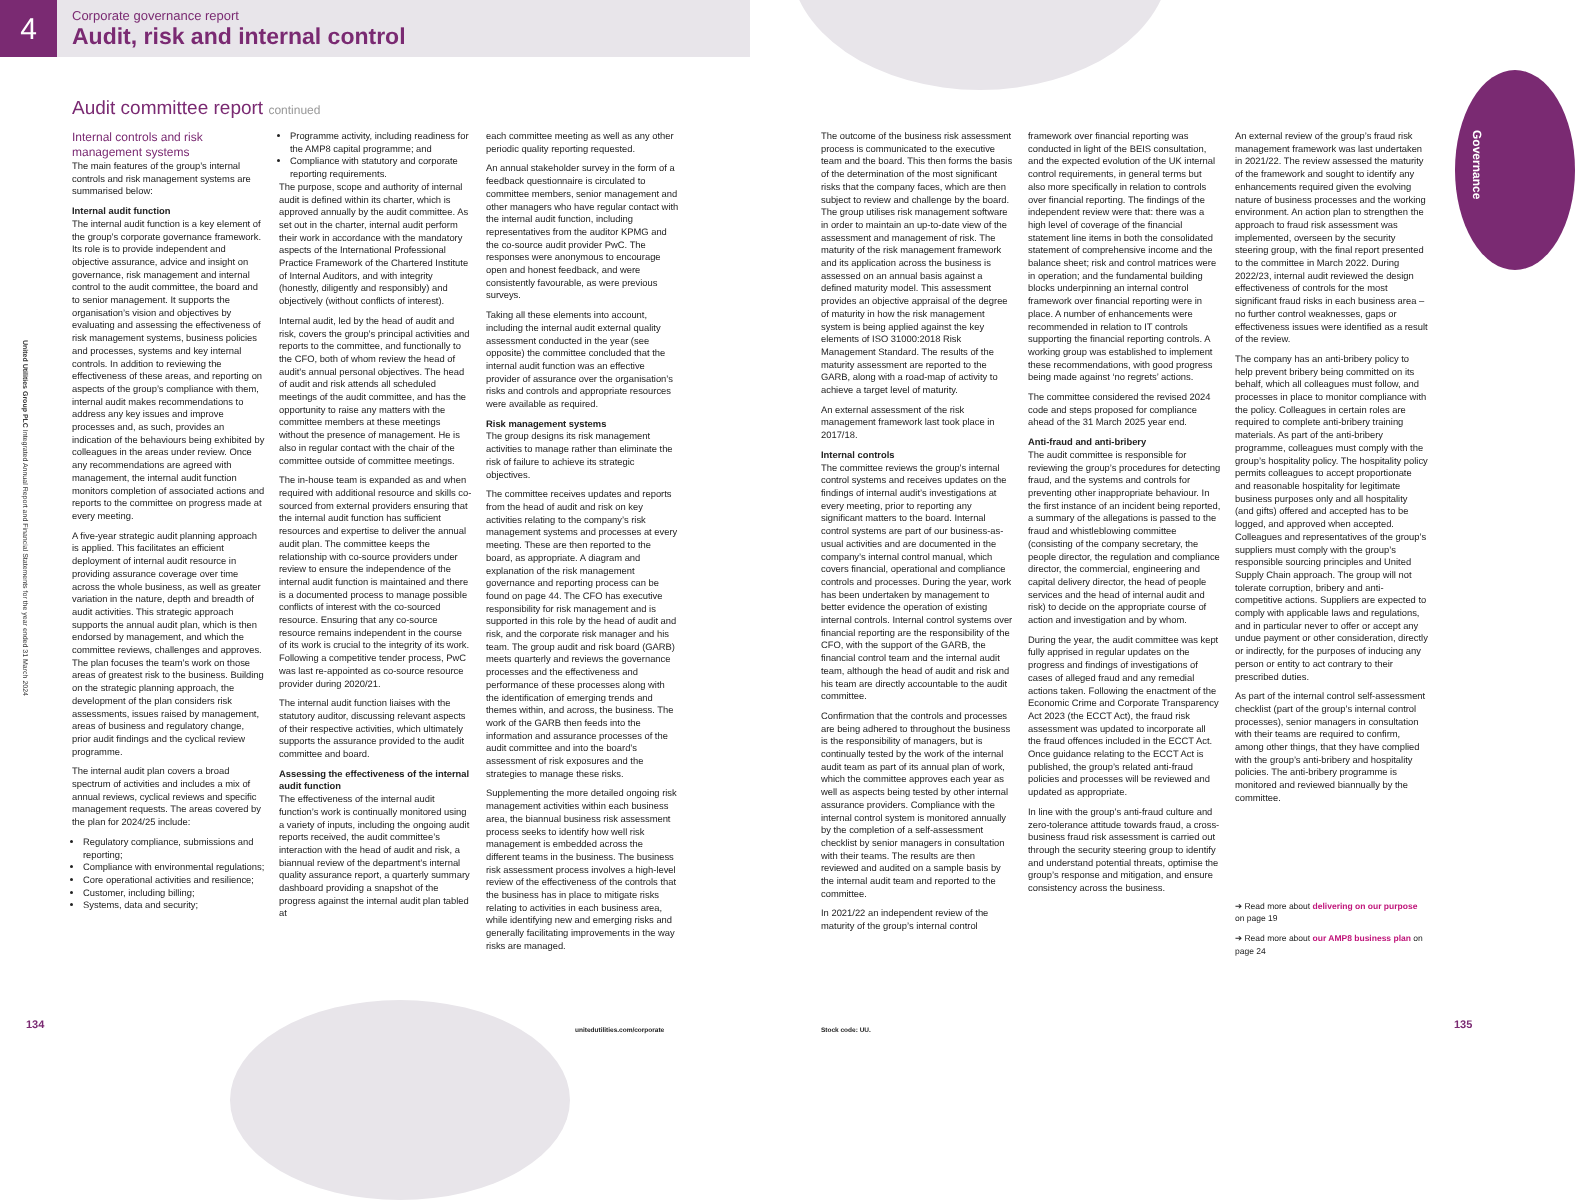4
Corporate governance report
Audit, risk and internal control
Governance
United Utilities Group PLC Integrated Annual Report and Financial Statements for the year ended 31 March 2024
Audit committee report continued
Internal controls and risk management systems
The main features of the group’s internal controls and risk management systems are summarised below:
Internal audit function
The internal audit function is a key element of the group’s corporate governance framework. Its role is to provide independent and objective assurance, advice and insight on governance, risk management and internal control to the audit committee, the board and to senior management. It supports the organisation’s vision and objectives by evaluating and assessing the effectiveness of risk management systems, business policies and processes, systems and key internal controls. In addition to reviewing the effectiveness of these areas, and reporting on aspects of the group’s compliance with them, internal audit makes recommendations to address any key issues and improve processes and, as such, provides an indication of the behaviours being exhibited by colleagues in the areas under review. Once any recommendations are agreed with management, the internal audit function monitors completion of associated actions and reports to the committee on progress made at every meeting.
A five-year strategic audit planning approach is applied. This facilitates an efficient deployment of internal audit resource in providing assurance coverage over time across the whole business, as well as greater variation in the nature, depth and breadth of audit activities. This strategic approach supports the annual audit plan, which is then endorsed by management, and which the committee reviews, challenges and approves. The plan focuses the team’s work on those areas of greatest risk to the business. Building on the strategic planning approach, the development of the plan considers risk assessments, issues raised by management, areas of business and regulatory change, prior audit findings and the cyclical review programme.
The internal audit plan covers a broad spectrum of activities and includes a mix of annual reviews, cyclical reviews and specific management requests. The areas covered by the plan for 2024/25 include:
Regulatory compliance, submissions and reporting;
Compliance with environmental regulations;
Core operational activities and resilience;
Customer, including billing;
Systems, data and security;
Programme activity, including readiness for the AMP8 capital programme; and
Compliance with statutory and corporate reporting requirements.
The purpose, scope and authority of internal audit is defined within its charter, which is approved annually by the audit committee. As set out in the charter, internal audit perform their work in accordance with the mandatory aspects of the International Professional Practice Framework of the Chartered Institute of Internal Auditors, and with integrity (honestly, diligently and responsibly) and objectively (without conflicts of interest).
Internal audit, led by the head of audit and risk, covers the group’s principal activities and reports to the committee, and functionally to the CFO, both of whom review the head of audit’s annual personal objectives. The head of audit and risk attends all scheduled meetings of the audit committee, and has the opportunity to raise any matters with the committee members at these meetings without the presence of management. He is also in regular contact with the chair of the committee outside of committee meetings.
The in-house team is expanded as and when required with additional resource and skills co-sourced from external providers ensuring that the internal audit function has sufficient resources and expertise to deliver the annual audit plan. The committee keeps the relationship with co-source providers under review to ensure the independence of the internal audit function is maintained and there is a documented process to manage possible conflicts of interest with the co-sourced resource. Ensuring that any co-source resource remains independent in the course of its work is crucial to the integrity of its work. Following a competitive tender process, PwC was last re-appointed as co-source resource provider during 2020/21.
The internal audit function liaises with the statutory auditor, discussing relevant aspects of their respective activities, which ultimately supports the assurance provided to the audit committee and board.
Assessing the effectiveness of the internal audit function
The effectiveness of the internal audit function’s work is continually monitored using a variety of inputs, including the ongoing audit reports received, the audit committee’s interaction with the head of audit and risk, a biannual review of the department’s internal quality assurance report, a quarterly summary dashboard providing a snapshot of the progress against the internal audit plan tabled at
each committee meeting as well as any other periodic quality reporting requested.
An annual stakeholder survey in the form of a feedback questionnaire is circulated to committee members, senior management and other managers who have regular contact with the internal audit function, including representatives from the auditor KPMG and the co-source audit provider PwC. The responses were anonymous to encourage open and honest feedback, and were consistently favourable, as were previous surveys.
Taking all these elements into account, including the internal audit external quality assessment conducted in the year (see opposite) the committee concluded that the internal audit function was an effective provider of assurance over the organisation’s risks and controls and appropriate resources were available as required.
Risk management systems
The group designs its risk management activities to manage rather than eliminate the risk of failure to achieve its strategic objectives.
The committee receives updates and reports from the head of audit and risk on key activities relating to the company’s risk management systems and processes at every meeting. These are then reported to the board, as appropriate. A diagram and explanation of the risk management governance and reporting process can be found on page 44. The CFO has executive responsibility for risk management and is supported in this role by the head of audit and risk, and the corporate risk manager and his team. The group audit and risk board (GARB) meets quarterly and reviews the governance processes and the effectiveness and performance of these processes along with the identification of emerging trends and themes within, and across, the business. The work of the GARB then feeds into the information and assurance processes of the audit committee and into the board’s assessment of risk exposures and the strategies to manage these risks.
Supplementing the more detailed ongoing risk management activities within each business area, the biannual business risk assessment process seeks to identify how well risk management is embedded across the different teams in the business. The business risk assessment process involves a high-level review of the effectiveness of the controls that the business has in place to mitigate risks relating to activities in each business area, while identifying new and emerging risks and generally facilitating improvements in the way risks are managed.
The outcome of the business risk assessment process is communicated to the executive team and the board. This then forms the basis of the determination of the most significant risks that the company faces, which are then subject to review and challenge by the board. The group utilises risk management software in order to maintain an up-to-date view of the assessment and management of risk. The maturity of the risk management framework and its application across the business is assessed on an annual basis against a defined maturity model. This assessment provides an objective appraisal of the degree of maturity in how the risk management system is being applied against the key elements of ISO 31000:2018 Risk Management Standard. The results of the maturity assessment are reported to the GARB, along with a road-map of activity to achieve a target level of maturity.
An external assessment of the risk management framework last took place in 2017/18.
Internal controls
The committee reviews the group’s internal control systems and receives updates on the findings of internal audit’s investigations at every meeting, prior to reporting any significant matters to the board. Internal control systems are part of our business-as-usual activities and are documented in the company’s internal control manual, which covers financial, operational and compliance controls and processes. During the year, work has been undertaken by management to better evidence the operation of existing internal controls. Internal control systems over financial reporting are the responsibility of the CFO, with the support of the GARB, the financial control team and the internal audit team, although the head of audit and risk and his team are directly accountable to the audit committee.
Confirmation that the controls and processes are being adhered to throughout the business is the responsibility of managers, but is continually tested by the work of the internal audit team as part of its annual plan of work, which the committee approves each year as well as aspects being tested by other internal assurance providers. Compliance with the internal control system is monitored annually by the completion of a self-assessment checklist by senior managers in consultation with their teams. The results are then reviewed and audited on a sample basis by the internal audit team and reported to the committee.
In 2021/22 an independent review of the maturity of the group’s internal control
framework over financial reporting was conducted in light of the BEIS consultation, and the expected evolution of the UK internal control requirements, in general terms but also more specifically in relation to controls over financial reporting. The findings of the independent review were that: there was a high level of coverage of the financial statement line items in both the consolidated statement of comprehensive income and the balance sheet; risk and control matrices were in operation; and the fundamental building blocks underpinning an internal control framework over financial reporting were in place. A number of enhancements were recommended in relation to IT controls supporting the financial reporting controls. A working group was established to implement these recommendations, with good progress being made against ‘no regrets’ actions.
The committee considered the revised 2024 code and steps proposed for compliance ahead of the 31 March 2025 year end.
Anti-fraud and anti-bribery
The audit committee is responsible for reviewing the group’s procedures for detecting fraud, and the systems and controls for preventing other inappropriate behaviour. In the first instance of an incident being reported, a summary of the allegations is passed to the fraud and whistleblowing committee (consisting of the company secretary, the people director, the regulation and compliance director, the commercial, engineering and capital delivery director, the head of people services and the head of internal audit and risk) to decide on the appropriate course of action and investigation and by whom.
During the year, the audit committee was kept fully apprised in regular updates on the progress and findings of investigations of cases of alleged fraud and any remedial actions taken. Following the enactment of the Economic Crime and Corporate Transparency Act 2023 (the ECCT Act), the fraud risk assessment was updated to incorporate all the fraud offences included in the ECCT Act. Once guidance relating to the ECCT Act is published, the group’s related anti-fraud policies and processes will be reviewed and updated as appropriate.
In line with the group’s anti-fraud culture and zero-tolerance attitude towards fraud, a cross-business fraud risk assessment is carried out through the security steering group to identify and understand potential threats, optimise the group’s response and mitigation, and ensure consistency across the business.
An external review of the group’s fraud risk management framework was last undertaken in 2021/22. The review assessed the maturity of the framework and sought to identify any enhancements required given the evolving nature of business processes and the working environment. An action plan to strengthen the approach to fraud risk assessment was implemented, overseen by the security steering group, with the final report presented to the committee in March 2022. During 2022/23, internal audit reviewed the design effectiveness of controls for the most significant fraud risks in each business area – no further control weaknesses, gaps or effectiveness issues were identified as a result of the review.
The company has an anti-bribery policy to help prevent bribery being committed on its behalf, which all colleagues must follow, and processes in place to monitor compliance with the policy. Colleagues in certain roles are required to complete anti-bribery training materials. As part of the anti-bribery programme, colleagues must comply with the group’s hospitality policy. The hospitality policy permits colleagues to accept proportionate and reasonable hospitality for legitimate business purposes only and all hospitality (and gifts) offered and accepted has to be logged, and approved when accepted. Colleagues and representatives of the group’s suppliers must comply with the group’s responsible sourcing principles and United Supply Chain approach. The group will not tolerate corruption, bribery and anti-competitive actions. Suppliers are expected to comply with applicable laws and regulations, and in particular never to offer or accept any undue payment or other consideration, directly or indirectly, for the purposes of inducing any person or entity to act contrary to their prescribed duties.
As part of the internal control self-assessment checklist (part of the group’s internal control processes), senior managers in consultation with their teams are required to confirm, among other things, that they have complied with the group’s anti-bribery and hospitality policies. The anti-bribery programme is monitored and reviewed biannually by the committee.
➔ Read more about delivering on our purpose on page 19
➔ Read more about our AMP8 business plan on page 24
134 unitedutilities.com/corporate Stock code: UU. 135